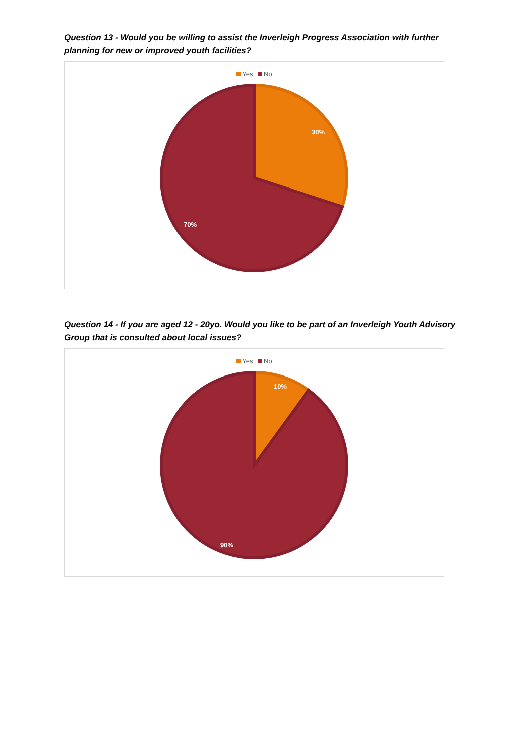Question 13 - Would you be willing to assist the Inverleigh Progress Association with further planning for new or improved youth facilities?
Yes No
30%
70%
Question 14 - If you are aged 12 - 20yo. Would you like to be part of an Inverleigh Youth Advisory Group that is consulted about local issues?
Yes No
10%
90%